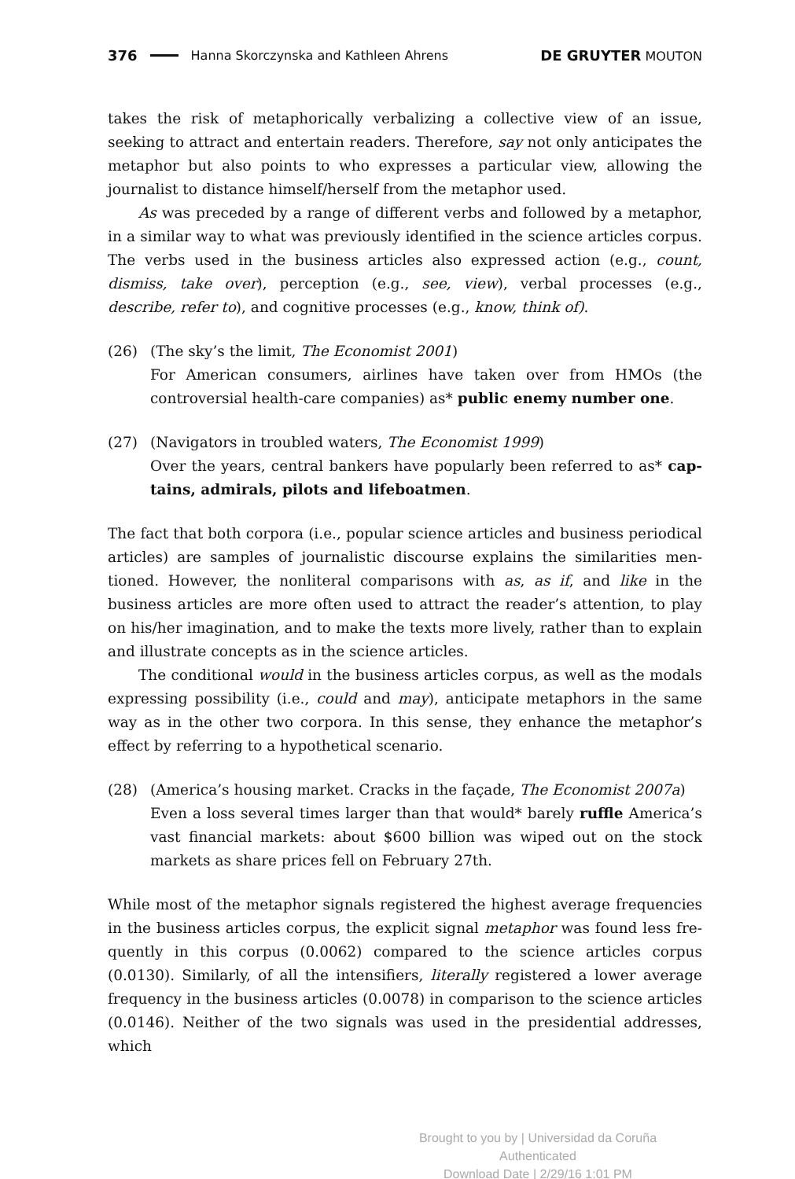376 Hanna Skorczynska and Kathleen Ahrens DE GRUYTER MOUTON
takes the risk of metaphorically verbalizing a collective view of an issue, seeking to attract and entertain readers. Therefore, say not only anticipates the metaphor but also points to who expresses a particular view, allowing the journalist to distance himself/herself from the metaphor used.
As was preceded by a range of different verbs and followed by a metaphor, in a similar way to what was previously identified in the science articles corpus. The verbs used in the business articles also expressed action (e.g., count, dismiss, take over), perception (e.g., see, view), verbal processes (e.g., describe, refer to), and cognitive processes (e.g., know, think of).
(26) (The sky’s the limit, The Economist 2001)
For American consumers, airlines have taken over from HMOs (the controversial health-care companies) as* public enemy number one.
(27) (Navigators in troubled waters, The Economist 1999)
Over the years, central bankers have popularly been referred to as* cap­tains, admirals, pilots and lifeboatmen.
The fact that both corpora (i.e., popular science articles and business periodical articles) are samples of journalistic discourse explains the similarities men­tioned. However, the nonliteral comparisons with as, as if, and like in the business articles are more often used to attract the reader’s attention, to play on his/her imagination, and to make the texts more lively, rather than to explain and illustrate concepts as in the science articles.
The conditional would in the business articles corpus, as well as the modals expressing possibility (i.e., could and may), anticipate metaphors in the same way as in the other two corpora. In this sense, they enhance the metaphor’s effect by referring to a hypothetical scenario.
(28) (America’s housing market. Cracks in the façade, The Economist 2007a)
Even a loss several times larger than that would* barely ruffle America’s vast financial markets: about $600 billion was wiped out on the stock markets as share prices fell on February 27th.
While most of the metaphor signals registered the highest average frequencies in the business articles corpus, the explicit signal metaphor was found less fre­quently in this corpus (0.0062) compared to the science articles corpus (0.0130). Similarly, of all the intensifiers, literally registered a lower average frequency in the business articles (0.0078) in comparison to the science articles (0.0146). Neither of the two signals was used in the presidential addresses, which
Brought to you by | Universidad da Coruña
Authenticated
Download Date | 2/29/16 1:01 PM